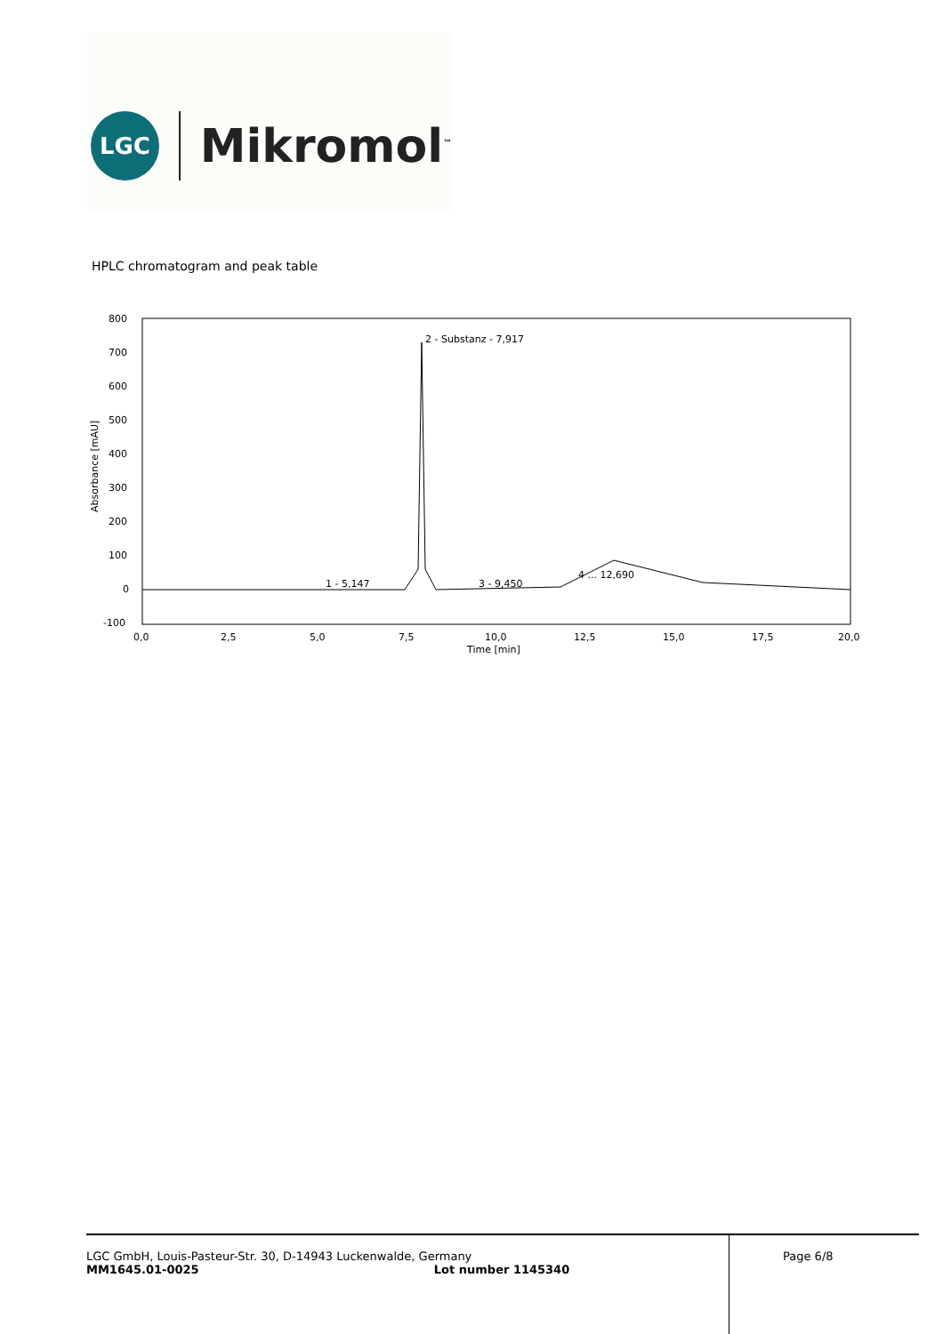LGC
Mikromol<sup>™</sup>
HPLC chromatogram and peak table
800
700
600
500
400
300
200
100
0
-100
0,0
2,5
5,0
7,5
10,0
12,5
15,0
17,5
20,0
Time [min]
Absorbance [mAU]
2 - Substanz - 7,917
1 - 5,147
3 - 9,450
4 ... 12,690
LGC GmbH, Louis-Pasteur-Str. 30, D-14943 Luckenwalde, Germany
MM1645.01-0025 Lot number 1145340
Page 6/8